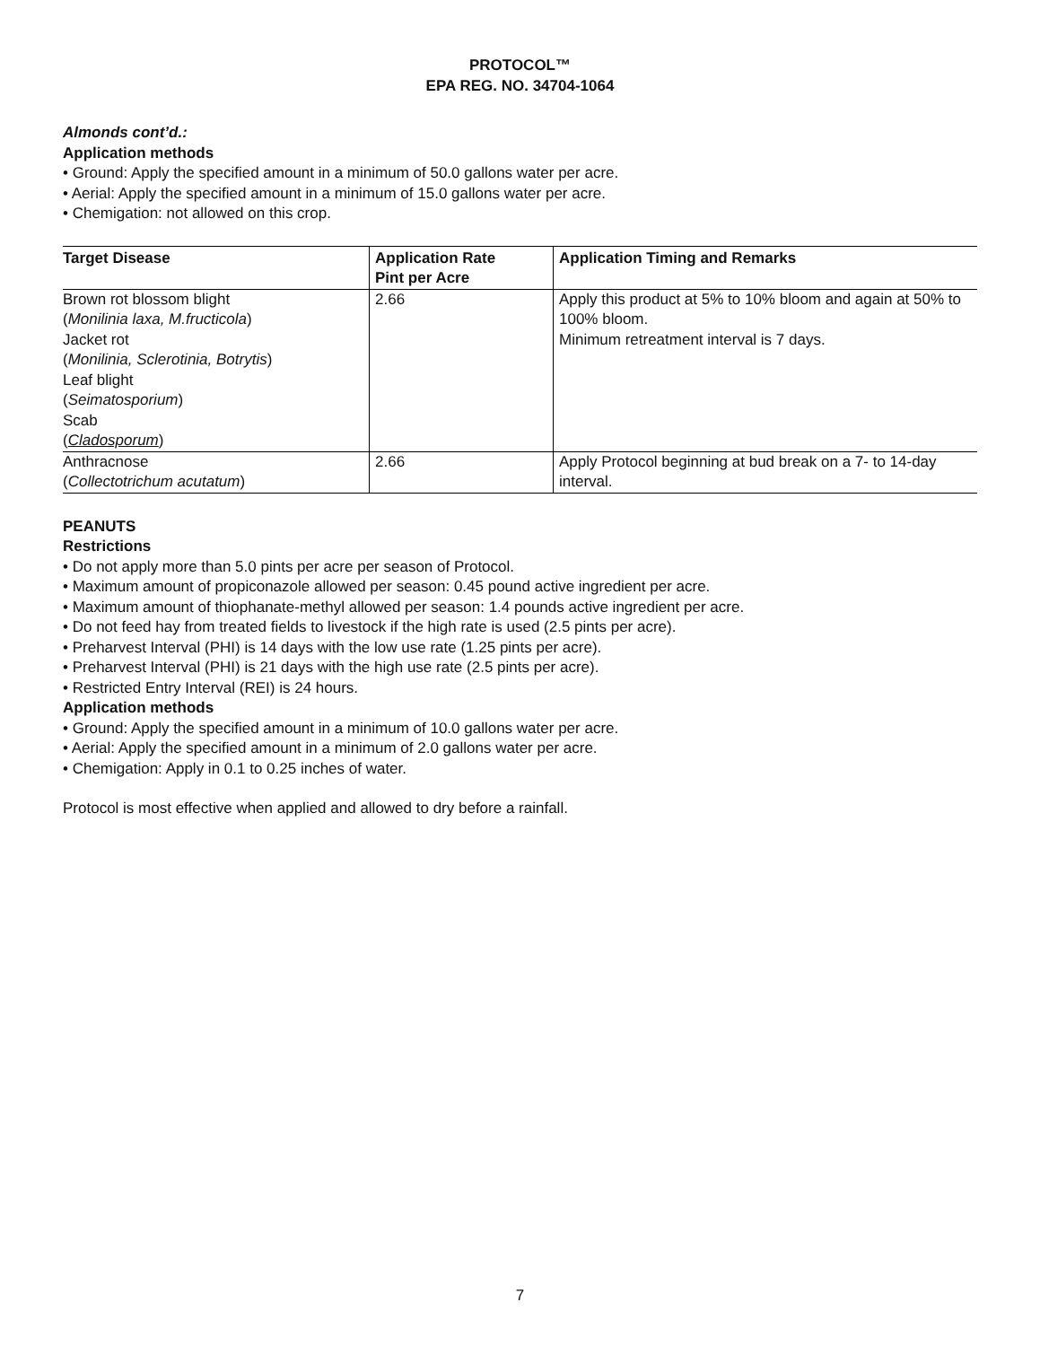PROTOCOL™
EPA REG. NO. 34704-1064
Almonds cont’d.:
Application methods
• Ground: Apply the specified amount in a minimum of 50.0 gallons water per acre.
• Aerial: Apply the specified amount in a minimum of 15.0 gallons water per acre.
• Chemigation: not allowed on this crop.
| Target Disease | Application Rate Pint per Acre | Application Timing and Remarks |
| --- | --- | --- |
| Brown rot blossom blight ( Monilinia laxa, M.fructicola ) Jacket rot ( Monilinia, Sclerotinia, Botrytis ) Leaf blight ( Seimatosporium ) Scab ( Cladosporum ) | 2.66 | Apply this product at 5% to 10% bloom and again at 50% to 100% bloom. Minimum retreatment interval is 7 days. |
| Anthracnose ( Collectotrichum acutatum ) | 2.66 | Apply Protocol beginning at bud break on a 7- to 14-day interval. |
PEANUTS
Restrictions
• Do not apply more than 5.0 pints per acre per season of Protocol.
• Maximum amount of propiconazole allowed per season: 0.45 pound active ingredient per acre.
• Maximum amount of thiophanate-methyl allowed per season: 1.4 pounds active ingredient per acre.
• Do not feed hay from treated fields to livestock if the high rate is used (2.5 pints per acre).
• Preharvest Interval (PHI) is 14 days with the low use rate (1.25 pints per acre).
• Preharvest Interval (PHI) is 21 days with the high use rate (2.5 pints per acre).
• Restricted Entry Interval (REI) is 24 hours.
Application methods
• Ground: Apply the specified amount in a minimum of 10.0 gallons water per acre.
• Aerial: Apply the specified amount in a minimum of 2.0 gallons water per acre.
• Chemigation: Apply in 0.1 to 0.25 inches of water.
Protocol is most effective when applied and allowed to dry before a rainfall.
7